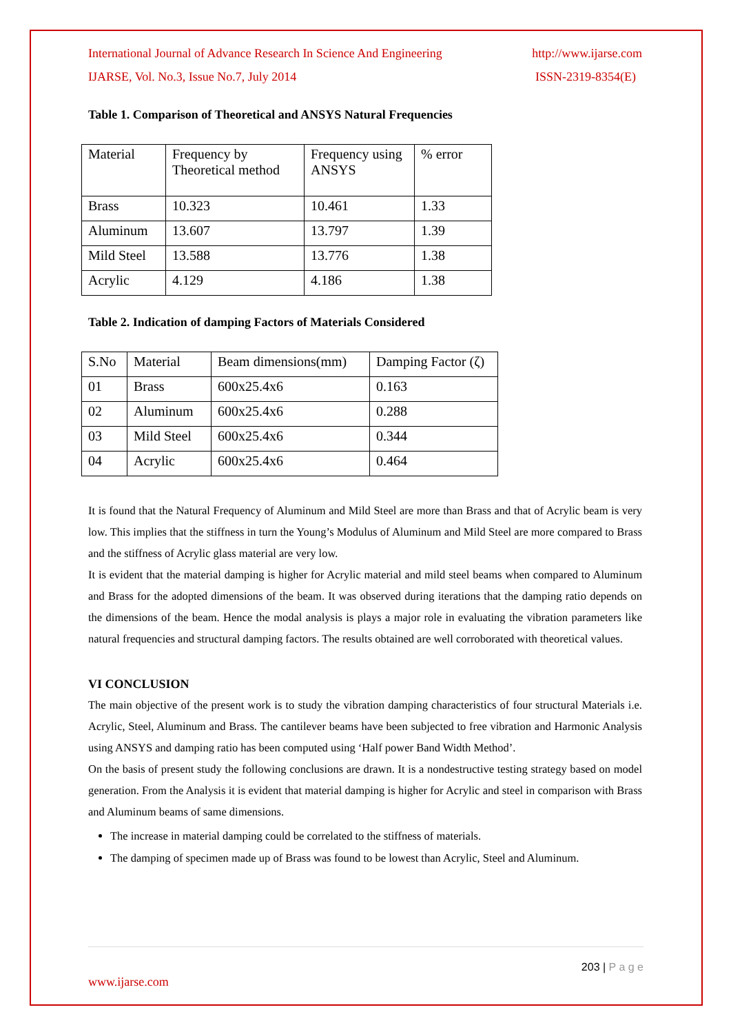International Journal of Advance Research In Science And Engineering http://www.ijarse.com
IJARSE, Vol. No.3, Issue No.7, July 2014 ISSN-2319-8354(E)
Table 1. Comparison of Theoretical and ANSYS Natural Frequencies
| Material | Frequency by Theoretical method | Frequency using ANSYS | % error |
| Brass | 10.323 | 10.461 | 1.33 |
| Aluminum | 13.607 | 13.797 | 1.39 |
| Mild Steel | 13.588 | 13.776 | 1.38 |
| Acrylic | 4.129 | 4.186 | 1.38 |
Table 2. Indication of damping Factors of Materials Considered
| S.No | Material | Beam dimensions(mm) | Damping Factor (ζ) |
| 01 | Brass | 600x25.4x6 | 0.163 |
| 02 | Aluminum | 600x25.4x6 | 0.288 |
| 03 | Mild Steel | 600x25.4x6 | 0.344 |
| 04 | Acrylic | 600x25.4x6 | 0.464 |
It is found that the Natural Frequency of Aluminum and Mild Steel are more than Brass and that of Acrylic beam is very low. This implies that the stiffness in turn the Young’s Modulus of Aluminum and Mild Steel are more compared to Brass and the stiffness of Acrylic glass material are very low.
It is evident that the material damping is higher for Acrylic material and mild steel beams when compared to Aluminum and Brass for the adopted dimensions of the beam. It was observed during iterations that the damping ratio depends on the dimensions of the beam. Hence the modal analysis is plays a major role in evaluating the vibration parameters like natural frequencies and structural damping factors. The results obtained are well corroborated with theoretical values.
VI CONCLUSION
The main objective of the present work is to study the vibration damping characteristics of four structural Materials i.e. Acrylic, Steel, Aluminum and Brass. The cantilever beams have been subjected to free vibration and Harmonic Analysis using ANSYS and damping ratio has been computed using ‘Half power Band Width Method’.
On the basis of present study the following conclusions are drawn. It is a nondestructive testing strategy based on model generation. From the Analysis it is evident that material damping is higher for Acrylic and steel in comparison with Brass and Aluminum beams of same dimensions.
The increase in material damping could be correlated to the stiffness of materials.
The damping of specimen made up of Brass was found to be lowest than Acrylic, Steel and Aluminum.
203 | P a g e
www.ijarse.com